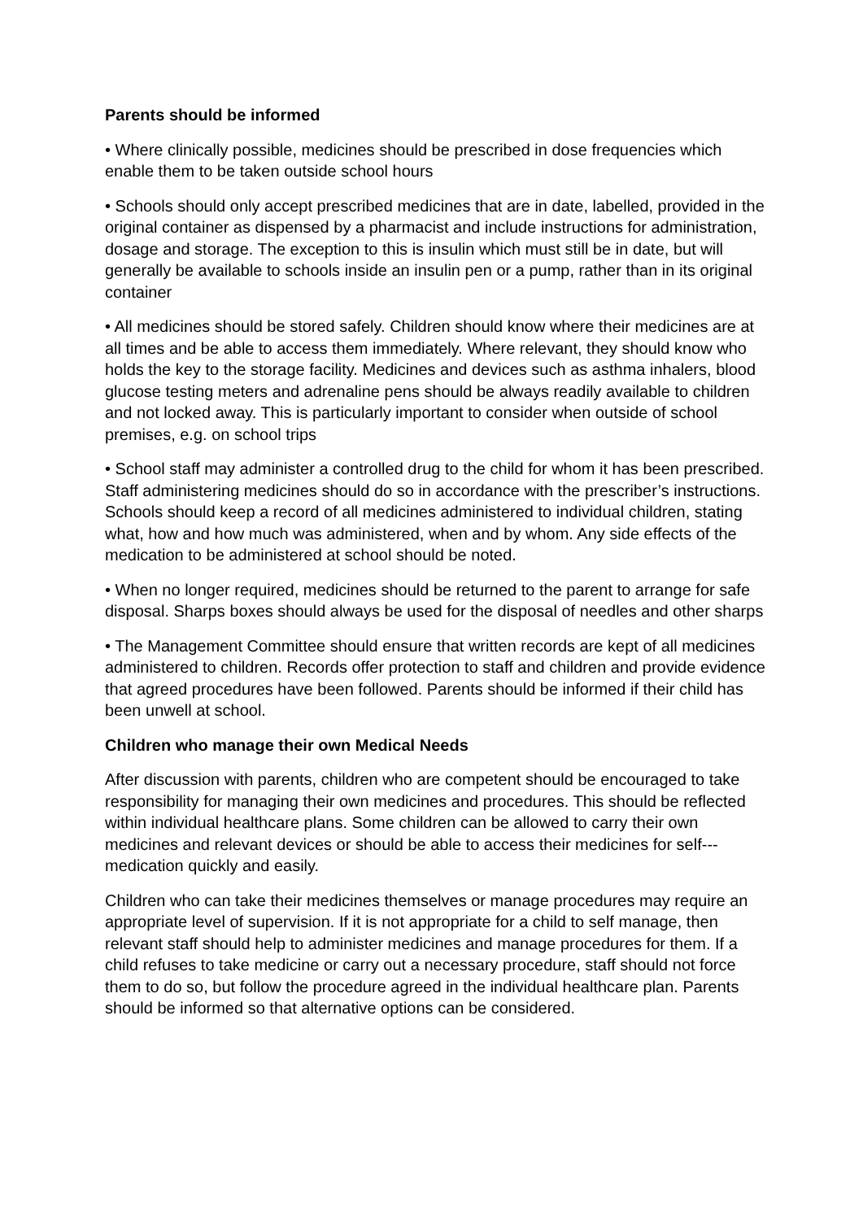Parents should be informed
• Where clinically possible, medicines should be prescribed in dose frequencies which enable them to be taken outside school hours
• Schools should only accept prescribed medicines that are in date, labelled, provided in the original container as dispensed by a pharmacist and include instructions for administration, dosage and storage. The exception to this is insulin which must still be in date, but will generally be available to schools inside an insulin pen or a pump, rather than in its original container
• All medicines should be stored safely. Children should know where their medicines are at all times and be able to access them immediately. Where relevant, they should know who holds the key to the storage facility. Medicines and devices such as asthma inhalers, blood glucose testing meters and adrenaline pens should be always readily available to children and not locked away. This is particularly important to consider when outside of school premises, e.g. on school trips
• School staff may administer a controlled drug to the child for whom it has been prescribed. Staff administering medicines should do so in accordance with the prescriber’s instructions. Schools should keep a record of all medicines administered to individual children, stating what, how and how much was administered, when and by whom. Any side effects of the medication to be administered at school should be noted.
• When no longer required, medicines should be returned to the parent to arrange for safe disposal. Sharps boxes should always be used for the disposal of needles and other sharps
• The Management Committee should ensure that written records are kept of all medicines administered to children. Records offer protection to staff and children and provide evidence that agreed procedures have been followed. Parents should be informed if their child has been unwell at school.
Children who manage their own Medical Needs
After discussion with parents, children who are competent should be encouraged to take responsibility for managing their own medicines and procedures. This should be reflected within individual healthcare plans. Some children can be allowed to carry their own medicines and relevant devices or should be able to access their medicines for self---medication quickly and easily.
Children who can take their medicines themselves or manage procedures may require an appropriate level of supervision. If it is not appropriate for a child to self manage, then relevant staff should help to administer medicines and manage procedures for them. If a child refuses to take medicine or carry out a necessary procedure, staff should not force them to do so, but follow the procedure agreed in the individual healthcare plan. Parents should be informed so that alternative options can be considered.